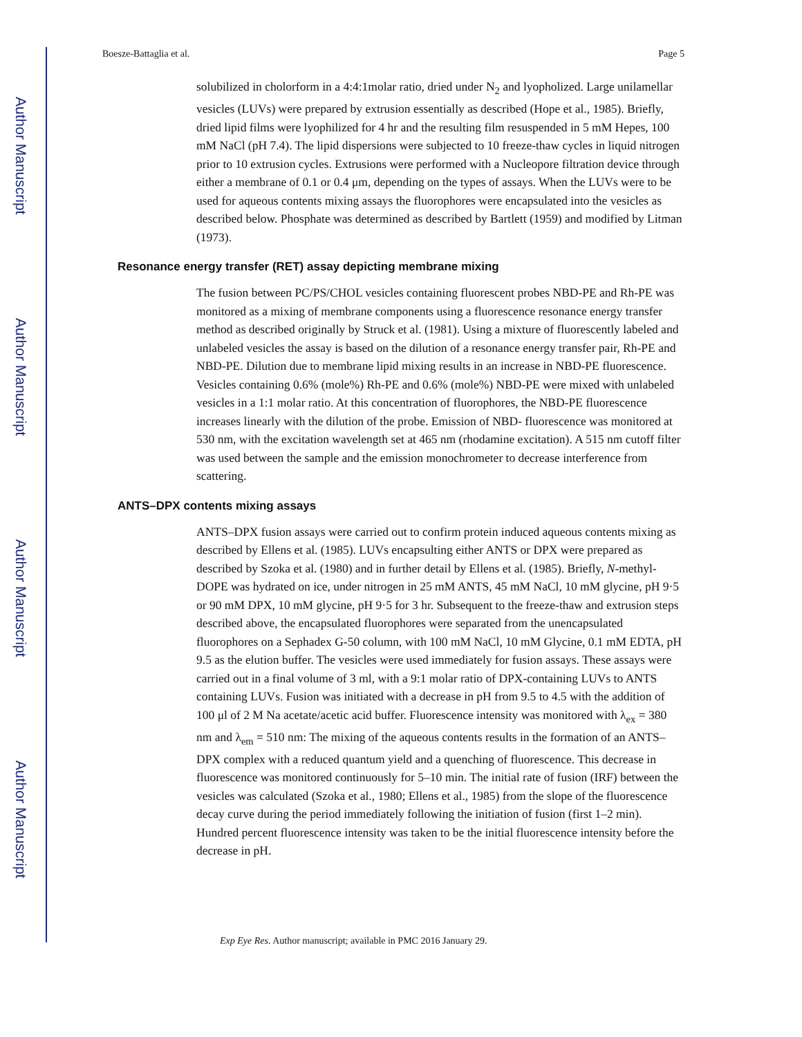Author Manuscript
Author Manuscript
Author Manuscript
Author Manuscript
Boesze-Battaglia et al. Page 5
solubilized in cholorform in a 4:4:1molar ratio, dried under N<sub>2</sub> and lyopholized. Large unilamellar vesicles (LUVs) were prepared by extrusion essentially as described (Hope et al., 1985). Briefly, dried lipid films were lyophilized for 4 hr and the resulting film resuspended in 5 mM Hepes, 100 mM NaCl (pH 7.4). The lipid dispersions were subjected to 10 freeze-thaw cycles in liquid nitrogen prior to 10 extrusion cycles. Extrusions were performed with a Nucleopore filtration device through either a membrane of 0.1 or 0.4 μm, depending on the types of assays. When the LUVs were to be used for aqueous contents mixing assays the fluorophores were encapsulated into the vesicles as described below. Phosphate was determined as described by Bartlett (1959) and modified by Litman (1973).
Resonance energy transfer (RET) assay depicting membrane mixing
The fusion between PC/PS/CHOL vesicles containing fluorescent probes NBD-PE and Rh-PE was monitored as a mixing of membrane components using a fluorescence resonance energy transfer method as described originally by Struck et al. (1981). Using a mixture of fluorescently labeled and unlabeled vesicles the assay is based on the dilution of a resonance energy transfer pair, Rh-PE and NBD-PE. Dilution due to membrane lipid mixing results in an increase in NBD-PE fluorescence. Vesicles containing 0.6% (mole%) Rh-PE and 0.6% (mole%) NBD-PE were mixed with unlabeled vesicles in a 1:1 molar ratio. At this concentration of fluorophores, the NBD-PE fluorescence increases linearly with the dilution of the probe. Emission of NBD- fluorescence was monitored at 530 nm, with the excitation wavelength set at 465 nm (rhodamine excitation). A 515 nm cutoff filter was used between the sample and the emission monochrometer to decrease interference from scattering.
ANTS–DPX contents mixing assays
ANTS–DPX fusion assays were carried out to confirm protein induced aqueous contents mixing as described by Ellens et al. (1985). LUVs encapsulting either ANTS or DPX were prepared as described by Szoka et al. (1980) and in further detail by Ellens et al. (1985). Briefly, N-methyl-DOPE was hydrated on ice, under nitrogen in 25 mM ANTS, 45 mM NaCl, 10 mM glycine, pH 9·5 or 90 mM DPX, 10 mM glycine, pH 9·5 for 3 hr. Subsequent to the freeze-thaw and extrusion steps described above, the encapsulated fluorophores were separated from the unencapsulated fluorophores on a Sephadex G-50 column, with 100 mM NaCl, 10 mM Glycine, 0.1 mM EDTA, pH 9.5 as the elution buffer. The vesicles were used immediately for fusion assays. These assays were carried out in a final volume of 3 ml, with a 9:1 molar ratio of DPX-containing LUVs to ANTS containing LUVs. Fusion was initiated with a decrease in pH from 9.5 to 4.5 with the addition of 100 μl of 2 M Na acetate/acetic acid buffer. Fluorescence intensity was monitored with λ<sub>ex</sub> = 380 nm and λ<sub>em</sub> = 510 nm: The mixing of the aqueous contents results in the formation of an ANTS–DPX complex with a reduced quantum yield and a quenching of fluorescence. This decrease in fluorescence was monitored continuously for 5–10 min. The initial rate of fusion (IRF) between the vesicles was calculated (Szoka et al., 1980; Ellens et al., 1985) from the slope of the fluorescence decay curve during the period immediately following the initiation of fusion (first 1–2 min). Hundred percent fluorescence intensity was taken to be the initial fluorescence intensity before the decrease in pH.
Exp Eye Res. Author manuscript; available in PMC 2016 January 29.